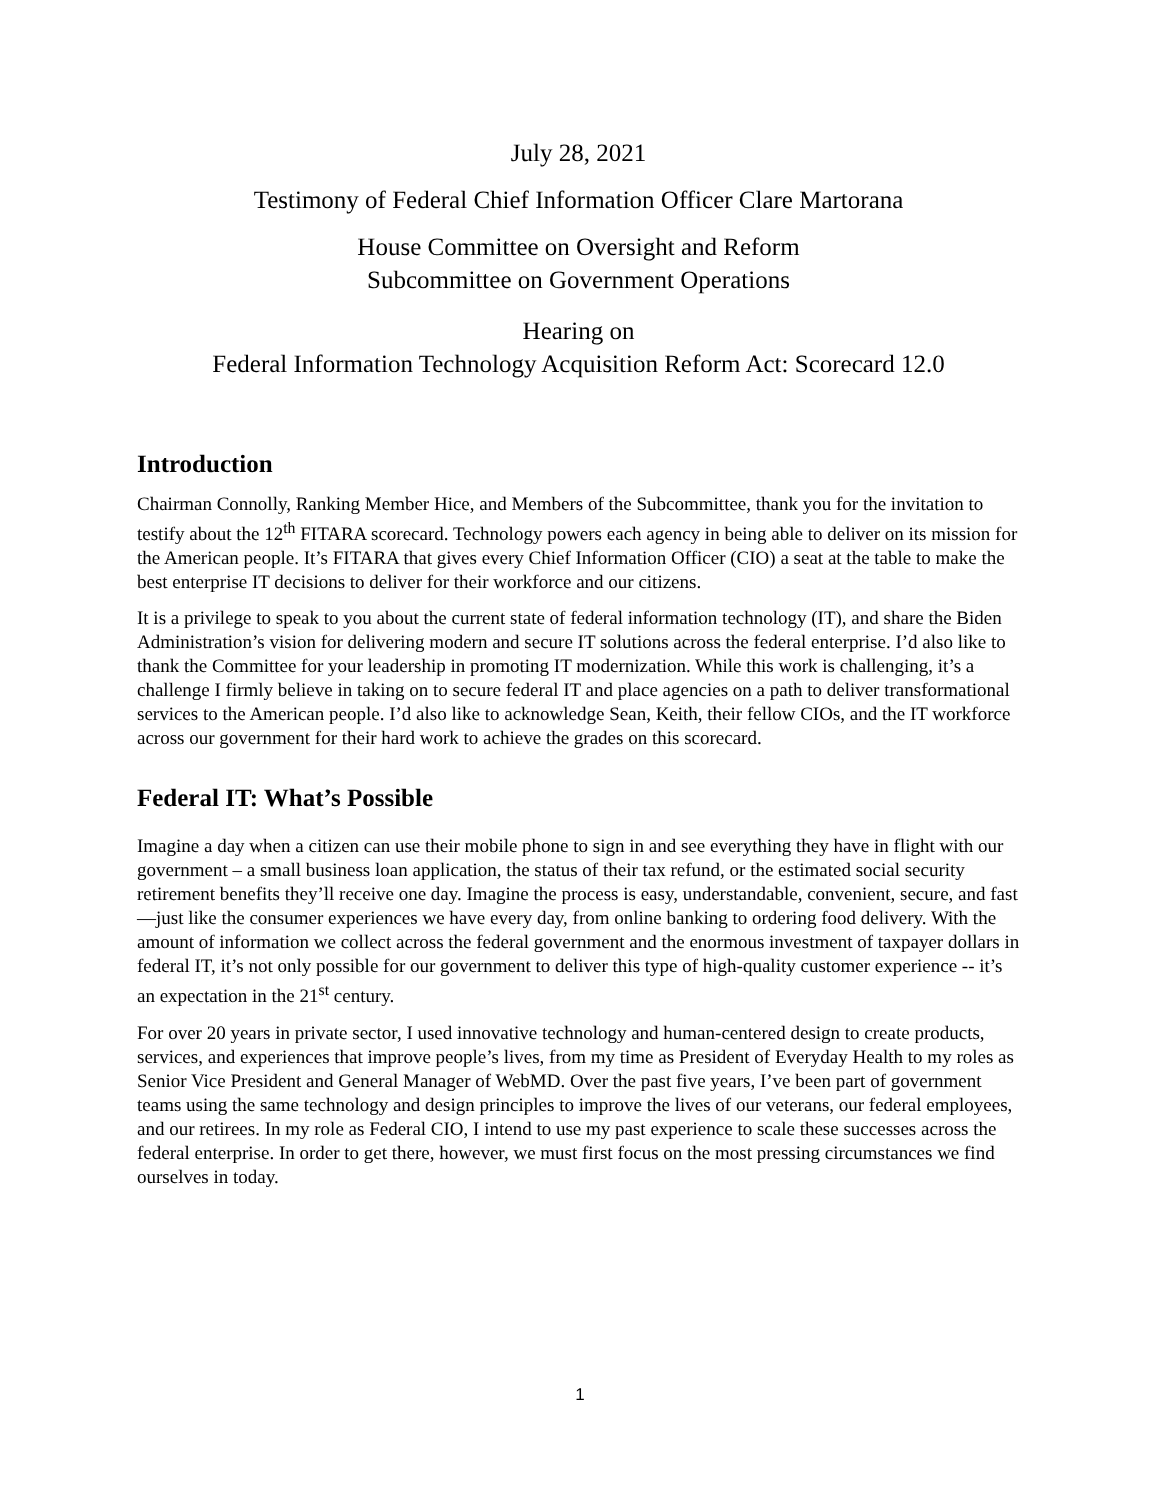July 28, 2021
Testimony of Federal Chief Information Officer Clare Martorana
House Committee on Oversight and Reform
Subcommittee on Government Operations
Hearing on
Federal Information Technology Acquisition Reform Act: Scorecard 12.0
Introduction
Chairman Connolly, Ranking Member Hice, and Members of the Subcommittee, thank you for the invitation to testify about the 12<sup>th</sup> FITARA scorecard. Technology powers each agency in being able to deliver on its mission for the American people. It’s FITARA that gives every Chief Information Officer (CIO) a seat at the table to make the best enterprise IT decisions to deliver for their workforce and our citizens.
It is a privilege to speak to you about the current state of federal information technology (IT), and share the Biden Administration’s vision for delivering modern and secure IT solutions across the federal enterprise. I’d also like to thank the Committee for your leadership in promoting IT modernization. While this work is challenging, it’s a challenge I firmly believe in taking on to secure federal IT and place agencies on a path to deliver transformational services to the American people. I’d also like to acknowledge Sean, Keith, their fellow CIOs, and the IT workforce across our government for their hard work to achieve the grades on this scorecard.
Federal IT: What’s Possible
Imagine a day when a citizen can use their mobile phone to sign in and see everything they have in flight with our government – a small business loan application, the status of their tax refund, or the estimated social security retirement benefits they’ll receive one day. Imagine the process is easy, understandable, convenient, secure, and fast—just like the consumer experiences we have every day, from online banking to ordering food delivery. With the amount of information we collect across the federal government and the enormous investment of taxpayer dollars in federal IT, it’s not only possible for our government to deliver this type of high-quality customer experience -- it’s an expectation in the 21<sup>st</sup> century.
For over 20 years in private sector, I used innovative technology and human-centered design to create products, services, and experiences that improve people’s lives, from my time as President of Everyday Health to my roles as Senior Vice President and General Manager of WebMD. Over the past five years, I’ve been part of government teams using the same technology and design principles to improve the lives of our veterans, our federal employees, and our retirees. In my role as Federal CIO, I intend to use my past experience to scale these successes across the federal enterprise. In order to get there, however, we must first focus on the most pressing circumstances we find ourselves in today.
1